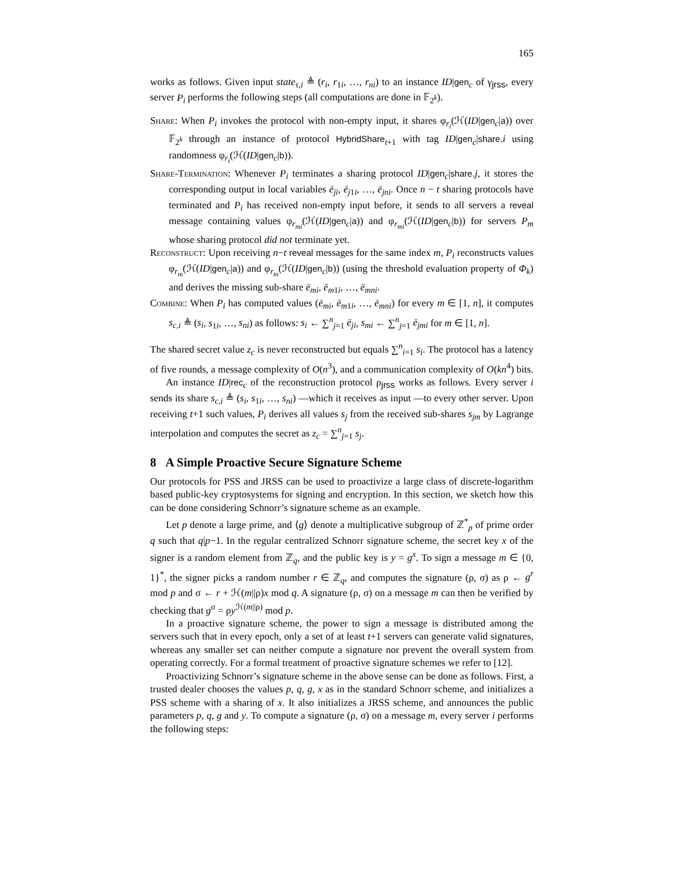165
works as follows. Given input state<sub>τ,i</sub> ≜ (r<sub>i</sub>, r<sub>1i</sub>, …, r<sub>ni</sub>) to an instance ID|gen<sub>c</sub> of γ<sub>jrss</sub>, every server P<sub>i</sub> performs the following steps (all computations are done in 𝔽<sub>2<sup>k</sup></sub>).
Share: When P<sub>i</sub> invokes the protocol with non-empty input, it shares φ<sub>r<sub>i</sub></sub>(ℋ(ID|gen<sub>c</sub>|a)) over 𝔽<sub>2<sup>k</sup></sub> through an instance of protocol HybridShare<sub>t+1</sub> with tag ID|gen<sub>c</sub>|share.i using randomness φ<sub>r<sub>i</sub></sub>(ℋ(ID|gen<sub>c</sub>|b)).
Share-Termination: Whenever P<sub>i</sub> terminates a sharing protocol ID|gen<sub>c</sub>|share.j, it stores the corresponding output in local variables ē<sub>ji</sub>, ē<sub>j1i</sub>, …, ē<sub>jni</sub>. Once n − t sharing protocols have terminated and P<sub>i</sub> has received non-empty input before, it sends to all servers a reveal message containing values φ<sub>r<sub>mi</sub></sub>(ℋ(ID|gen<sub>c</sub>|a)) and φ<sub>r<sub>mi</sub></sub>(ℋ(ID|gen<sub>c</sub>|b)) for servers P<sub>m</sub> whose sharing protocol did not terminate yet.
Reconstruct: Upon receiving n−t reveal messages for the same index m, P<sub>i</sub> reconstructs values φ<sub>r<sub>m</sub></sub>(ℋ(ID|gen<sub>c</sub>|a)) and φ<sub>r<sub>m</sub></sub>(ℋ(ID|gen<sub>c</sub>|b)) (using the threshold evaluation property of Φ<sub>k</sub>) and derives the missing sub-share ē<sub>mi</sub>, ē<sub>m1i</sub>, …, ē<sub>mni</sub>.
Combine: When P<sub>i</sub> has computed values (ē<sub>mi</sub>, ē<sub>m1i</sub>, …, ē<sub>mni</sub>) for every m ∈ [1, n], it computes s<sub>c,i</sub> ≜ (s<sub>i</sub>, s<sub>1i</sub>, …, s<sub>ni</sub>) as follows: s<sub>i</sub> ← ∑<sup>n</sup><sub>j=1</sub> ē<sub>ji</sub>, s<sub>mi</sub> ← ∑<sup>n</sup><sub>j=1</sub> ē<sub>jmi</sub> for m ∈ [1, n].
The shared secret value z<sub>c</sub> is never reconstructed but equals ∑<sup>n</sup><sub>i=1</sub> s<sub>i</sub>. The protocol has a latency of five rounds, a message complexity of O(n<sup>3</sup>), and a communication complexity of O(kn<sup>4</sup>) bits.
An instance ID|rec<sub>c</sub> of the reconstruction protocol ρ<sub>jrss</sub> works as follows. Every server i sends its share s<sub>c,i</sub> ≜ (s<sub>i</sub>, s<sub>1i</sub>, …, s<sub>ni</sub>) —which it receives as input —to every other server. Upon receiving t+1 such values, P<sub>i</sub> derives all values s<sub>j</sub> from the received sub-shares s<sub>jm</sub> by Lagrange interpolation and computes the secret as z<sub>c</sub> = ∑<sup>n</sup><sub>j=1</sub> s<sub>j</sub>.
8 A Simple Proactive Secure Signature Scheme
Our protocols for PSS and JRSS can be used to proactivize a large class of discrete-logarithm based public-key cryptosystems for signing and encryption. In this section, we sketch how this can be done considering Schnorr’s signature scheme as an example.
Let p denote a large prime, and ⟨g⟩ denote a multiplicative subgroup of ℤ<sup>*</sup><sub>p</sub> of prime order q such that q|p−1. In the regular centralized Schnorr signature scheme, the secret key x of the signer is a random element from ℤ<sub>q</sub>, and the public key is y = g<sup>x</sup>. To sign a message m ∈ {0, 1}<sup>*</sup>, the signer picks a random number r ∈ ℤ<sub>q</sub>, and computes the signature (ρ, σ) as ρ ← g<sup>r</sup> mod p and σ ← r + ℋ(m||ρ)x mod q. A signature (ρ, σ) on a message m can then be verified by checking that g<sup>σ</sup> = ρy<sup>ℋ(m||ρ)</sup> mod p.
In a proactive signature scheme, the power to sign a message is distributed among the servers such that in every epoch, only a set of at least t+1 servers can generate valid signatures, whereas any smaller set can neither compute a signature nor prevent the overall system from operating correctly. For a formal treatment of proactive signature schemes we refer to [12].
Proactivizing Schnorr’s signature scheme in the above sense can be done as follows. First, a trusted dealer chooses the values p, q, g, x as in the standard Schnorr scheme, and initializes a PSS scheme with a sharing of x. It also initializes a JRSS scheme, and announces the public parameters p, q, g and y. To compute a signature (ρ, σ) on a message m, every server i performs the following steps: